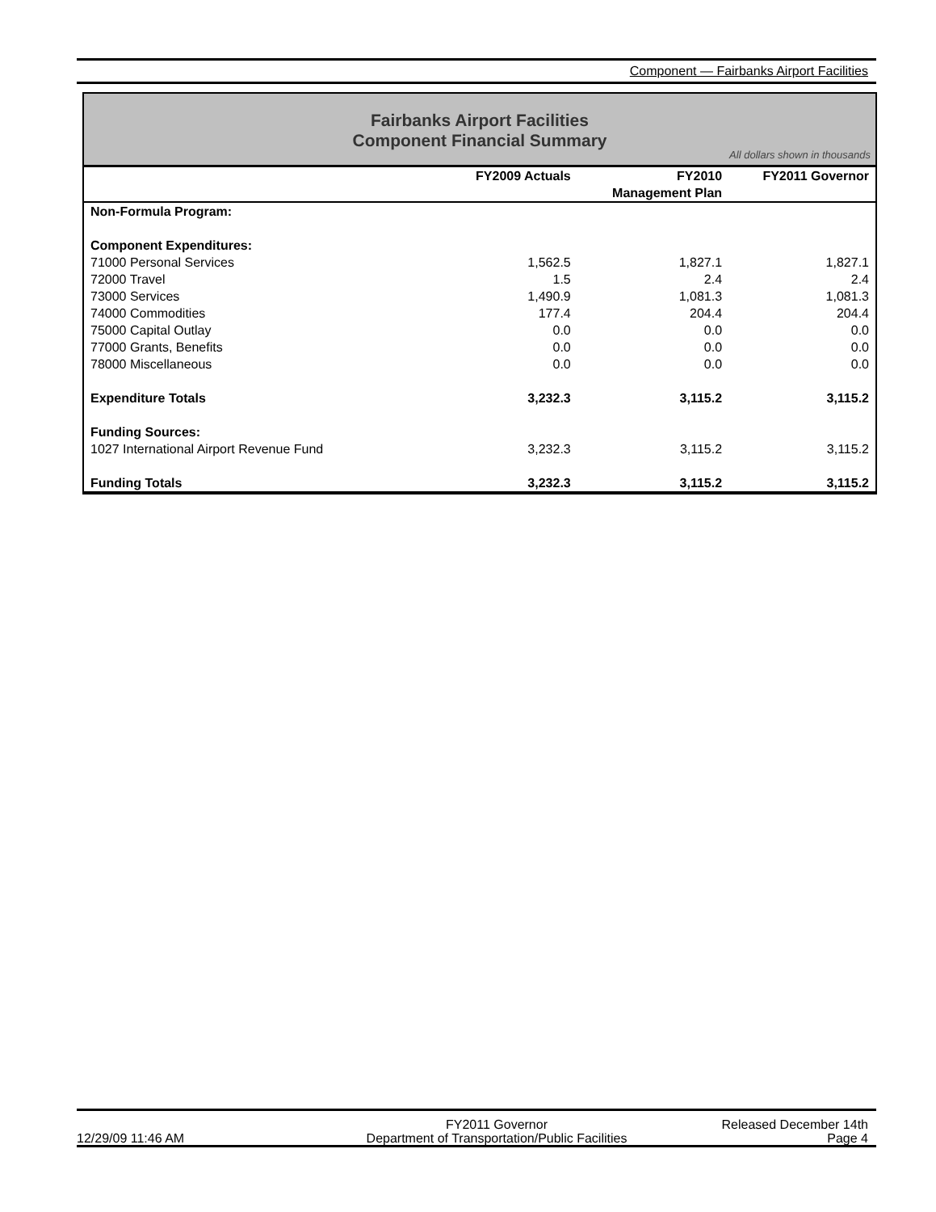Component — Fairbanks Airport Facilities
Fairbanks Airport Facilities
Component Financial Summary
All dollars shown in thousands
| | FY2009 Actuals | FY2010 Management Plan | FY2011 Governor |
| --- | --- | --- | --- |
| Non-Formula Program: | | | |
| Component Expenditures: | | | |
| 71000 Personal Services | 1,562.5 | 1,827.1 | 1,827.1 |
| 72000 Travel | 1.5 | 2.4 | 2.4 |
| 73000 Services | 1,490.9 | 1,081.3 | 1,081.3 |
| 74000 Commodities | 177.4 | 204.4 | 204.4 |
| 75000 Capital Outlay | 0.0 | 0.0 | 0.0 |
| 77000 Grants, Benefits | 0.0 | 0.0 | 0.0 |
| 78000 Miscellaneous | 0.0 | 0.0 | 0.0 |
| Expenditure Totals | 3,232.3 | 3,115.2 | 3,115.2 |
| Funding Sources: | | | |
| 1027 International Airport Revenue Fund | 3,232.3 | 3,115.2 | 3,115.2 |
| Funding Totals | 3,232.3 | 3,115.2 | 3,115.2 |
12/29/09 11:46 AM
FY2011 Governor
Department of Transportation/Public Facilities
Released December 14th
Page 4